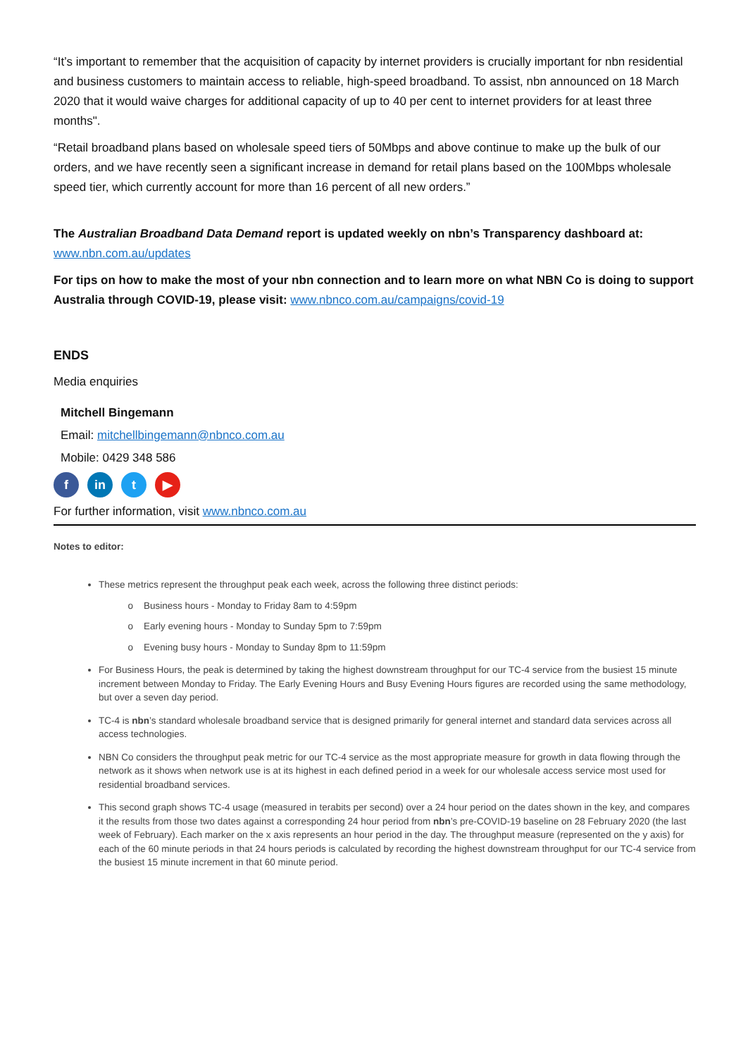“It’s important to remember that the acquisition of capacity by internet providers is crucially important for nbn residential and business customers to maintain access to reliable, high-speed broadband. To assist, nbn announced on 18 March 2020 that it would waive charges for additional capacity of up to 40 per cent to internet providers for at least three months".
“Retail broadband plans based on wholesale speed tiers of 50Mbps and above continue to make up the bulk of our orders, and we have recently seen a significant increase in demand for retail plans based on the 100Mbps wholesale speed tier, which currently account for more than 16 percent of all new orders.”
The Australian Broadband Data Demand report is updated weekly on nbn’s Transparency dashboard at:
www.nbn.com.au/updates
For tips on how to make the most of your nbn connection and to learn more on what NBN Co is doing to support Australia through COVID-19, please visit: www.nbnco.com.au/campaigns/covid-19
ENDS
Media enquiries
Mitchell Bingemann
Email: mitchellbingemann@nbnco.com.au
Mobile: 0429 348 586
f in t ▶
For further information, visit www.nbnco.com.au
Notes to editor:
These metrics represent the throughput peak each week, across the following three distinct periods:
Business hours - Monday to Friday 8am to 4:59pm
Early evening hours - Monday to Sunday 5pm to 7:59pm
Evening busy hours - Monday to Sunday 8pm to 11:59pm
For Business Hours, the peak is determined by taking the highest downstream throughput for our TC-4 service from the busiest 15 minute increment between Monday to Friday. The Early Evening Hours and Busy Evening Hours figures are recorded using the same methodology, but over a seven day period.
TC-4 is nbn’s standard wholesale broadband service that is designed primarily for general internet and standard data services across all access technologies.
NBN Co considers the throughput peak metric for our TC-4 service as the most appropriate measure for growth in data flowing through the network as it shows when network use is at its highest in each defined period in a week for our wholesale access service most used for residential broadband services.
This second graph shows TC-4 usage (measured in terabits per second) over a 24 hour period on the dates shown in the key, and compares it the results from those two dates against a corresponding 24 hour period from nbn’s pre-COVID-19 baseline on 28 February 2020 (the last week of February). Each marker on the x axis represents an hour period in the day. The throughput measure (represented on the y axis) for each of the 60 minute periods in that 24 hours periods is calculated by recording the highest downstream throughput for our TC-4 service from the busiest 15 minute increment in that 60 minute period.